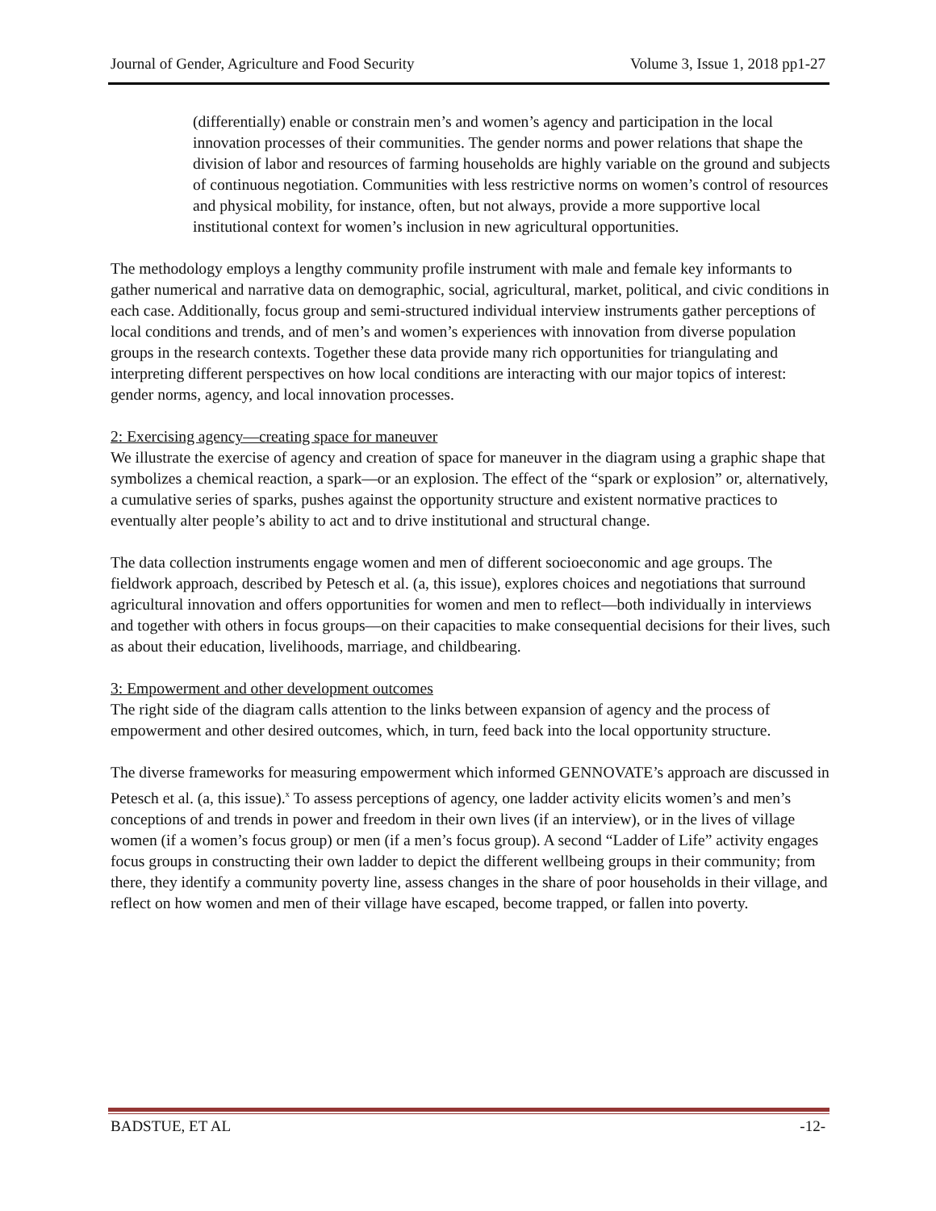Journal of Gender, Agriculture and Food Security Volume 3, Issue 1, 2018 pp1-27
(differentially) enable or constrain men’s and women’s agency and participation in the local innovation processes of their communities. The gender norms and power relations that shape the division of labor and resources of farming households are highly variable on the ground and subjects of continuous negotiation. Communities with less restrictive norms on women’s control of resources and physical mobility, for instance, often, but not always, provide a more supportive local institutional context for women’s inclusion in new agricultural opportunities.
The methodology employs a lengthy community profile instrument with male and female key informants to gather numerical and narrative data on demographic, social, agricultural, market, political, and civic conditions in each case. Additionally, focus group and semi-structured individual interview instruments gather perceptions of local conditions and trends, and of men’s and women’s experiences with innovation from diverse population groups in the research contexts. Together these data provide many rich opportunities for triangulating and interpreting different perspectives on how local conditions are interacting with our major topics of interest: gender norms, agency, and local innovation processes.
2: Exercising agency—creating space for maneuver
We illustrate the exercise of agency and creation of space for maneuver in the diagram using a graphic shape that symbolizes a chemical reaction, a spark—or an explosion. The effect of the “spark or explosion” or, alternatively, a cumulative series of sparks, pushes against the opportunity structure and existent normative practices to eventually alter people’s ability to act and to drive institutional and structural change.
The data collection instruments engage women and men of different socioeconomic and age groups. The fieldwork approach, described by Petesch et al. (a, this issue), explores choices and negotiations that surround agricultural innovation and offers opportunities for women and men to reflect—both individually in interviews and together with others in focus groups—on their capacities to make consequential decisions for their lives, such as about their education, livelihoods, marriage, and childbearing.
3: Empowerment and other development outcomes
The right side of the diagram calls attention to the links between expansion of agency and the process of empowerment and other desired outcomes, which, in turn, feed back into the local opportunity structure.
The diverse frameworks for measuring empowerment which informed GENNOVATE’s approach are discussed in Petesch et al. (a, this issue).<sup>x</sup> To assess perceptions of agency, one ladder activity elicits women’s and men’s conceptions of and trends in power and freedom in their own lives (if an interview), or in the lives of village women (if a women’s focus group) or men (if a men’s focus group). A second “Ladder of Life” activity engages focus groups in constructing their own ladder to depict the different wellbeing groups in their community; from there, they identify a community poverty line, assess changes in the share of poor households in their village, and reflect on how women and men of their village have escaped, become trapped, or fallen into poverty.
BADSTUE, ET AL -12-